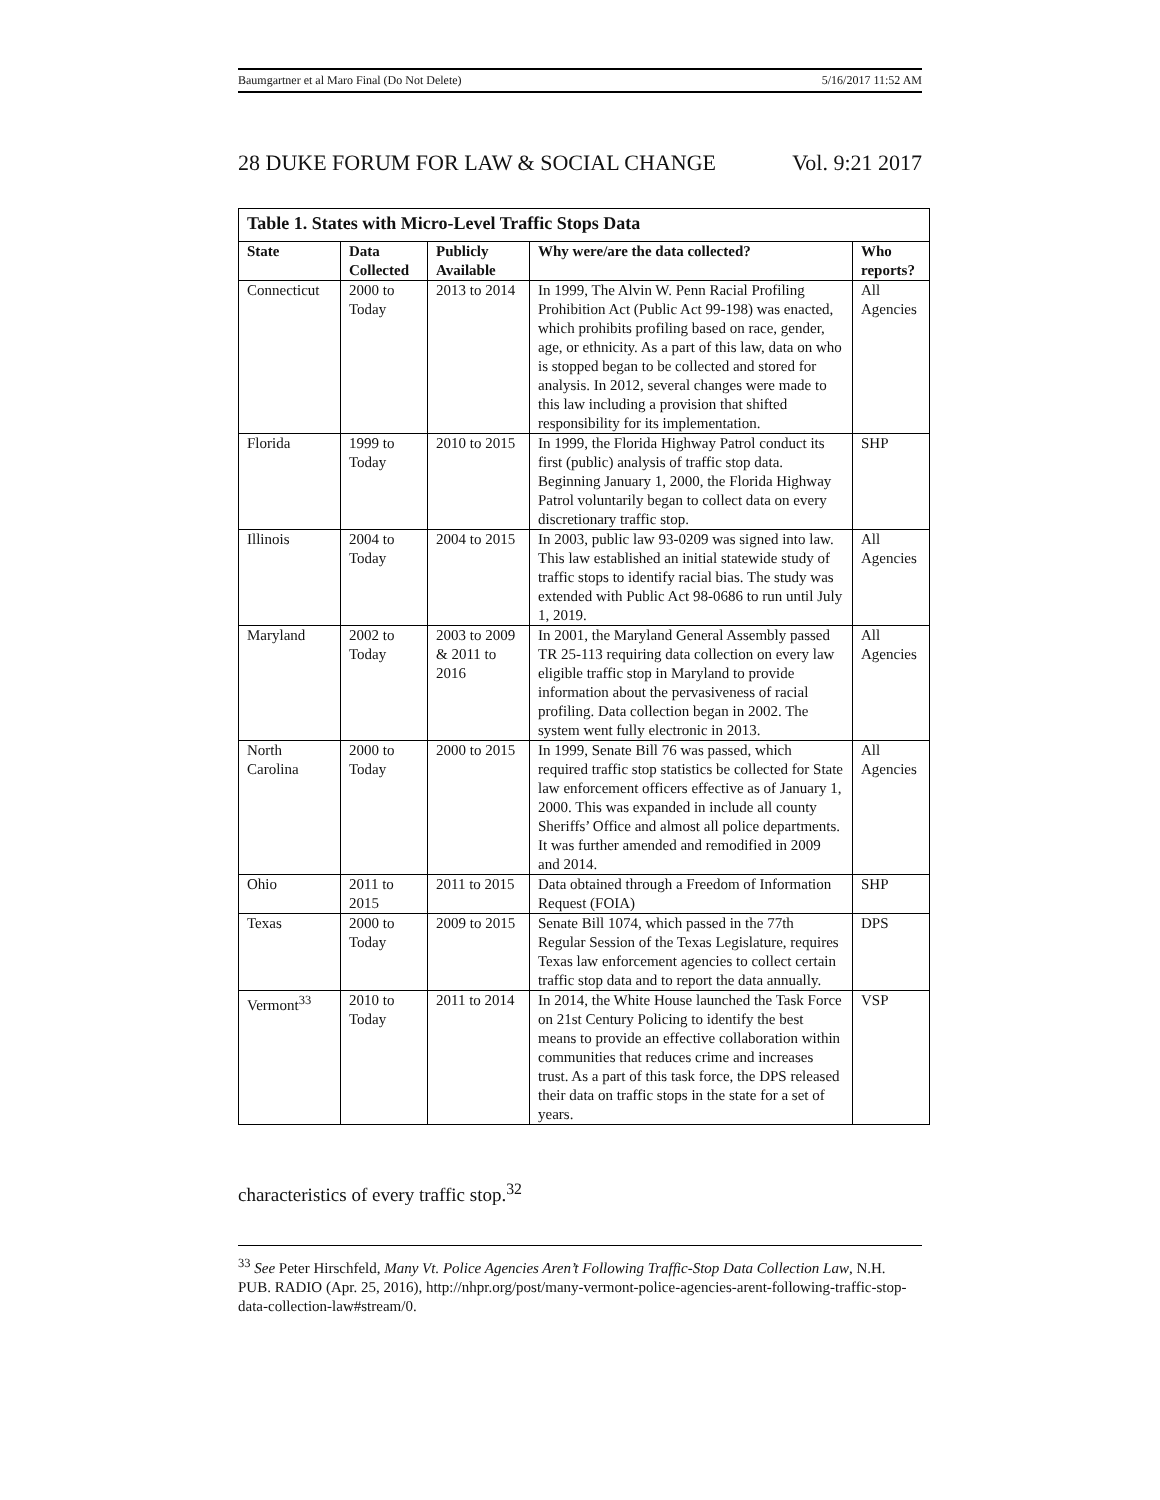Baumgartner et al Maro Final (Do Not Delete) 5/16/2017 11:52 AM
28 DUKE FORUM FOR LAW & SOCIAL CHANGE Vol. 9:21 2017
| Table 1. States with Micro-Level Traffic Stops Data | | | | |
| State | Data Collected | Publicly Available | Why were/are the data collected? | Who reports? |
| Connecticut | 2000 to Today | 2013 to 2014 | In 1999, The Alvin W. Penn Racial Profiling Prohibition Act (Public Act 99-198) was enacted, which prohibits profiling based on race, gender, age, or ethnicity. As a part of this law, data on who is stopped began to be collected and stored for analysis. In 2012, several changes were made to this law including a provision that shifted responsibility for its implementation. | All Agencies |
| Florida | 1999 to Today | 2010 to 2015 | In 1999, the Florida Highway Patrol conduct its first (public) analysis of traffic stop data. Beginning January 1, 2000, the Florida Highway Patrol voluntarily began to collect data on every discretionary traffic stop. | SHP |
| Illinois | 2004 to Today | 2004 to 2015 | In 2003, public law 93-0209 was signed into law. This law established an initial statewide study of traffic stops to identify racial bias. The study was extended with Public Act 98-0686 to run until July 1, 2019. | All Agencies |
| Maryland | 2002 to Today | 2003 to 2009 & 2011 to 2016 | In 2001, the Maryland General Assembly passed TR 25-113 requiring data collection on every law eligible traffic stop in Maryland to provide information about the pervasiveness of racial profiling. Data collection began in 2002. The system went fully electronic in 2013. | All Agencies |
| North Carolina | 2000 to Today | 2000 to 2015 | In 1999, Senate Bill 76 was passed, which required traffic stop statistics be collected for State law enforcement officers effective as of January 1, 2000. This was expanded in include all county Sheriffs’ Office and almost all police departments. It was further amended and remodified in 2009 and 2014. | All Agencies |
| Ohio | 2011 to 2015 | 2011 to 2015 | Data obtained through a Freedom of Information Request (FOIA) | SHP |
| Texas | 2000 to Today | 2009 to 2015 | Senate Bill 1074, which passed in the 77th Regular Session of the Texas Legislature, requires Texas law enforcement agencies to collect certain traffic stop data and to report the data annually. | DPS |
| Vermont<sup>33</sup> | 2010 to Today | 2011 to 2014 | In 2014, the White House launched the Task Force on 21st Century Policing to identify the best means to provide an effective collaboration within communities that reduces crime and increases trust. As a part of this task force, the DPS released their data on traffic stops in the state for a set of years. | VSP |
characteristics of every traffic stop.<sup>32</sup>
<sup>33</sup> See Peter Hirschfeld, Many Vt. Police Agencies Aren’t Following Traffic-Stop Data Collection Law, N.H. PUB. RADIO (Apr. 25, 2016), http://nhpr.org/post/many-vermont-police-agencies-arent-following-traffic-stop-data-collection-law#stream/0.